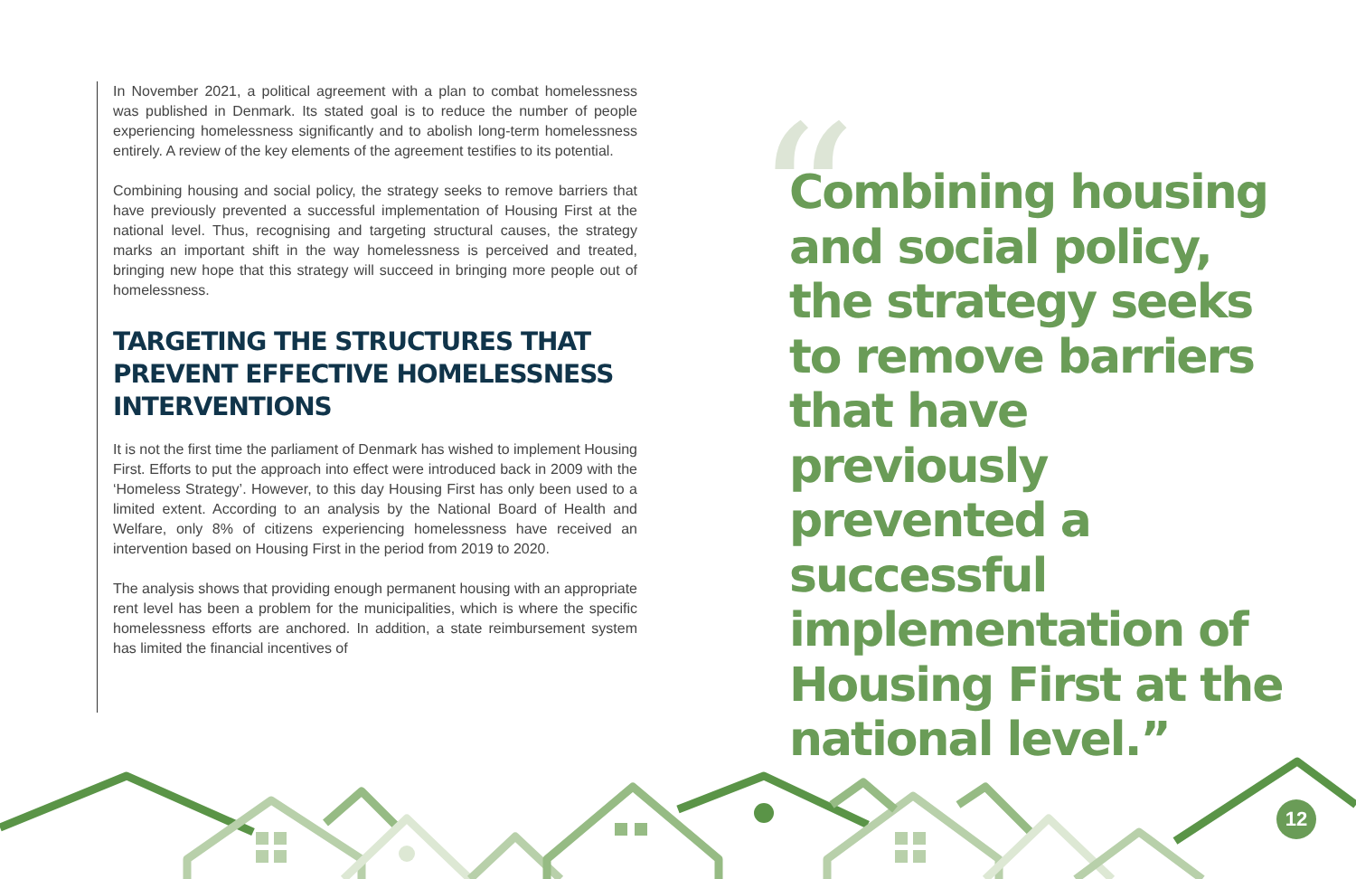In November 2021, a political agreement with a plan to combat homelessness was published in Denmark. Its stated goal is to reduce the number of people experiencing homelessness significantly and to abolish long-term homelessness entirely. A review of the key elements of the agreement testifies to its potential.
Combining housing and social policy, the strategy seeks to remove barriers that have previously prevented a successful implementation of Housing First at the national level. Thus, recognising and targeting structural causes, the strategy marks an important shift in the way homelessness is perceived and treated, bringing new hope that this strategy will succeed in bringing more people out of homelessness.
TARGETING THE STRUCTURES THAT PREVENT EFFECTIVE HOMELESSNESS INTERVENTIONS
It is not the first time the parliament of Denmark has wished to implement Housing First. Efforts to put the approach into effect were introduced back in 2009 with the ‘Homeless Strategy’. However, to this day Housing First has only been used to a limited extent. According to an analysis by the National Board of Health and Welfare, only 8% of citizens experiencing homelessness have received an intervention based on Housing First in the period from 2019 to 2020.
The analysis shows that providing enough permanent housing with an appropriate rent level has been a problem for the municipalities, which is where the specific homelessness efforts are anchored. In addition, a state reimbursement system has limited the financial incentives of
“
Combining housing and social policy, the strategy seeks to remove barriers that have previously prevented a successful implementation of Housing First at the national level.”
12